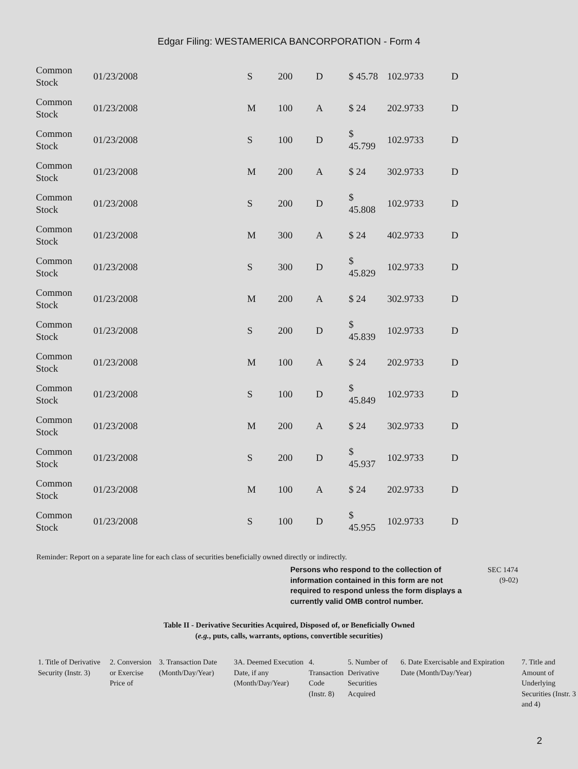Edgar Filing: WESTAMERICA BANCORPORATION - Form 4
| Common Stock | 01/23/2008 | S | 200 | D | $ 45.78 | 102.9733 | D |
| Common Stock | 01/23/2008 | M | 100 | A | $ 24 | 202.9733 | D |
| Common Stock | 01/23/2008 | S | 100 | D | $ 45.799 | 102.9733 | D |
| Common Stock | 01/23/2008 | M | 200 | A | $ 24 | 302.9733 | D |
| Common Stock | 01/23/2008 | S | 200 | D | $ 45.808 | 102.9733 | D |
| Common Stock | 01/23/2008 | M | 300 | A | $ 24 | 402.9733 | D |
| Common Stock | 01/23/2008 | S | 300 | D | $ 45.829 | 102.9733 | D |
| Common Stock | 01/23/2008 | M | 200 | A | $ 24 | 302.9733 | D |
| Common Stock | 01/23/2008 | S | 200 | D | $ 45.839 | 102.9733 | D |
| Common Stock | 01/23/2008 | M | 100 | A | $ 24 | 202.9733 | D |
| Common Stock | 01/23/2008 | S | 100 | D | $ 45.849 | 102.9733 | D |
| Common Stock | 01/23/2008 | M | 200 | A | $ 24 | 302.9733 | D |
| Common Stock | 01/23/2008 | S | 200 | D | $ 45.937 | 102.9733 | D |
| Common Stock | 01/23/2008 | M | 100 | A | $ 24 | 202.9733 | D |
| Common Stock | 01/23/2008 | S | 100 | D | $ 45.955 | 102.9733 | D |
Reminder: Report on a separate line for each class of securities beneficially owned directly or indirectly.
Persons who respond to the collection of information contained in this form are not required to respond unless the form displays a currently valid OMB control number.
SEC 1474
(9-02)
Table II - Derivative Securities Acquired, Disposed of, or Beneficially Owned
(e.g., puts, calls, warrants, options, convertible securities)
| 1. Title of Derivative Security (Instr. 3) | 2. Conversion or Exercise Price of | 3. Transaction Date (Month/Day/Year) | 3A. Deemed Execution Date, if any (Month/Day/Year) | 4. Transaction Code (Instr. 8) | 5. Number of Derivative Securities Acquired | 6. Date Exercisable and Expiration Date (Month/Day/Year) | 7. Title and Amount of Underlying Securities (Instr. 3 and 4) |
2